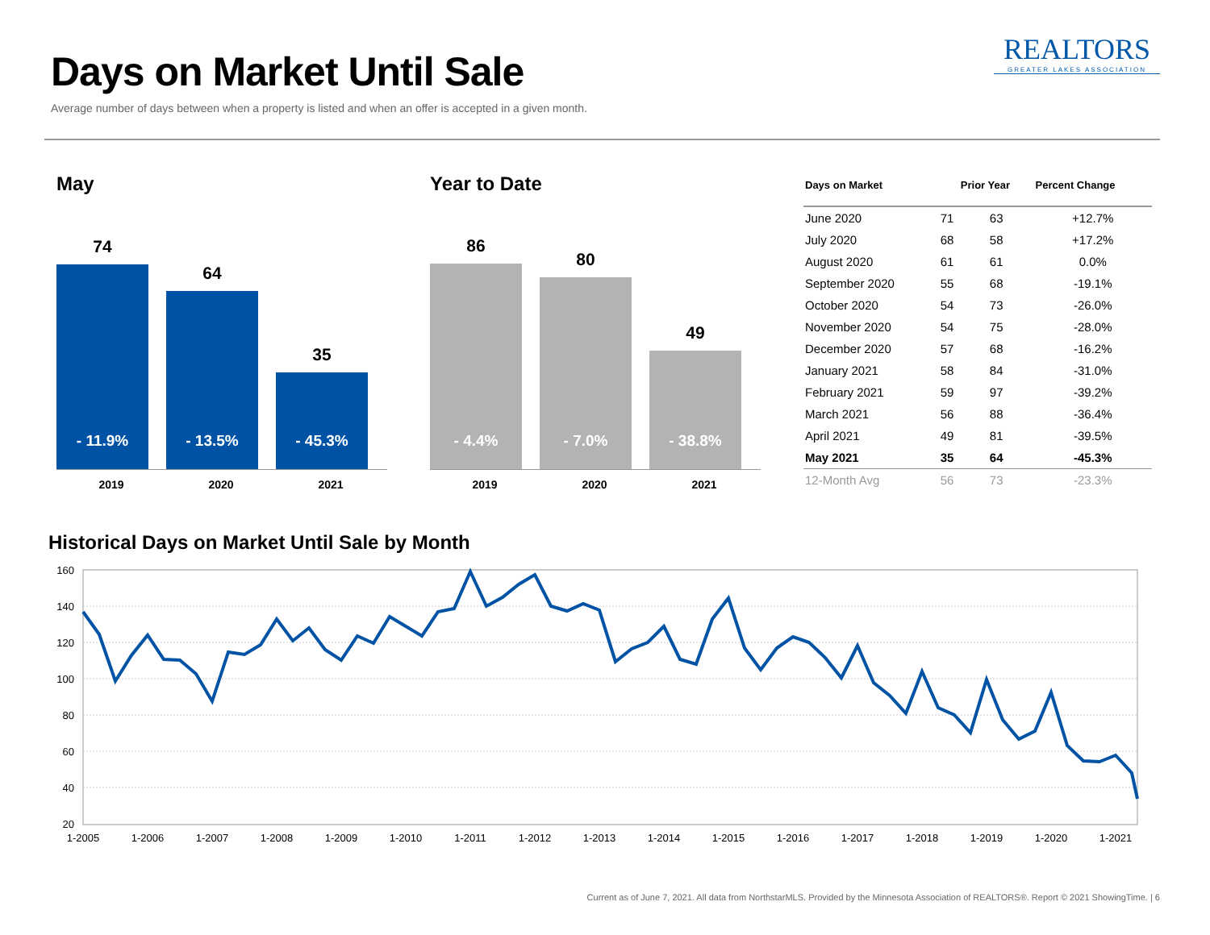Days on Market Until Sale
Average number of days between when a property is listed and when an offer is accepted in a given month.
REALTORS
GREATER LAKES ASSOCIATION
May
74
- 11.9%
64
- 13.5%
35
- 45.3%
2019 2020 2021
Year to Date
86
- 4.4%
80
- 7.0%
49
- 38.8%
2019 2020 2021
| Days on Market | | Prior Year | Percent Change |
| --- | --- | --- | --- |
| June 2020 | 71 | 63 | +12.7% |
| July 2020 | 68 | 58 | +17.2% |
| August 2020 | 61 | 61 | 0.0% |
| September 2020 | 55 | 68 | -19.1% |
| October 2020 | 54 | 73 | -26.0% |
| November 2020 | 54 | 75 | -28.0% |
| December 2020 | 57 | 68 | -16.2% |
| January 2021 | 58 | 84 | -31.0% |
| February 2021 | 59 | 97 | -39.2% |
| March 2021 | 56 | 88 | -36.4% |
| April 2021 | 49 | 81 | -39.5% |
| May 2021 | 35 | 64 | -45.3% |
| 12-Month Avg | 56 | 73 | -23.3% |
Historical Days on Market Until Sale by Month
160
140
120
100
80
60
40
20
1-2005
1-2006
1-2007
1-2008
1-2009
1-2010
1-2011
1-2012
1-2013
1-2014
1-2015
1-2016
1-2017
1-2018
1-2019
1-2020
1-2021
Current as of June 7, 2021. All data from NorthstarMLS. Provided by the Minnesota Association of REALTORS®. Report © 2021 ShowingTime. | 6